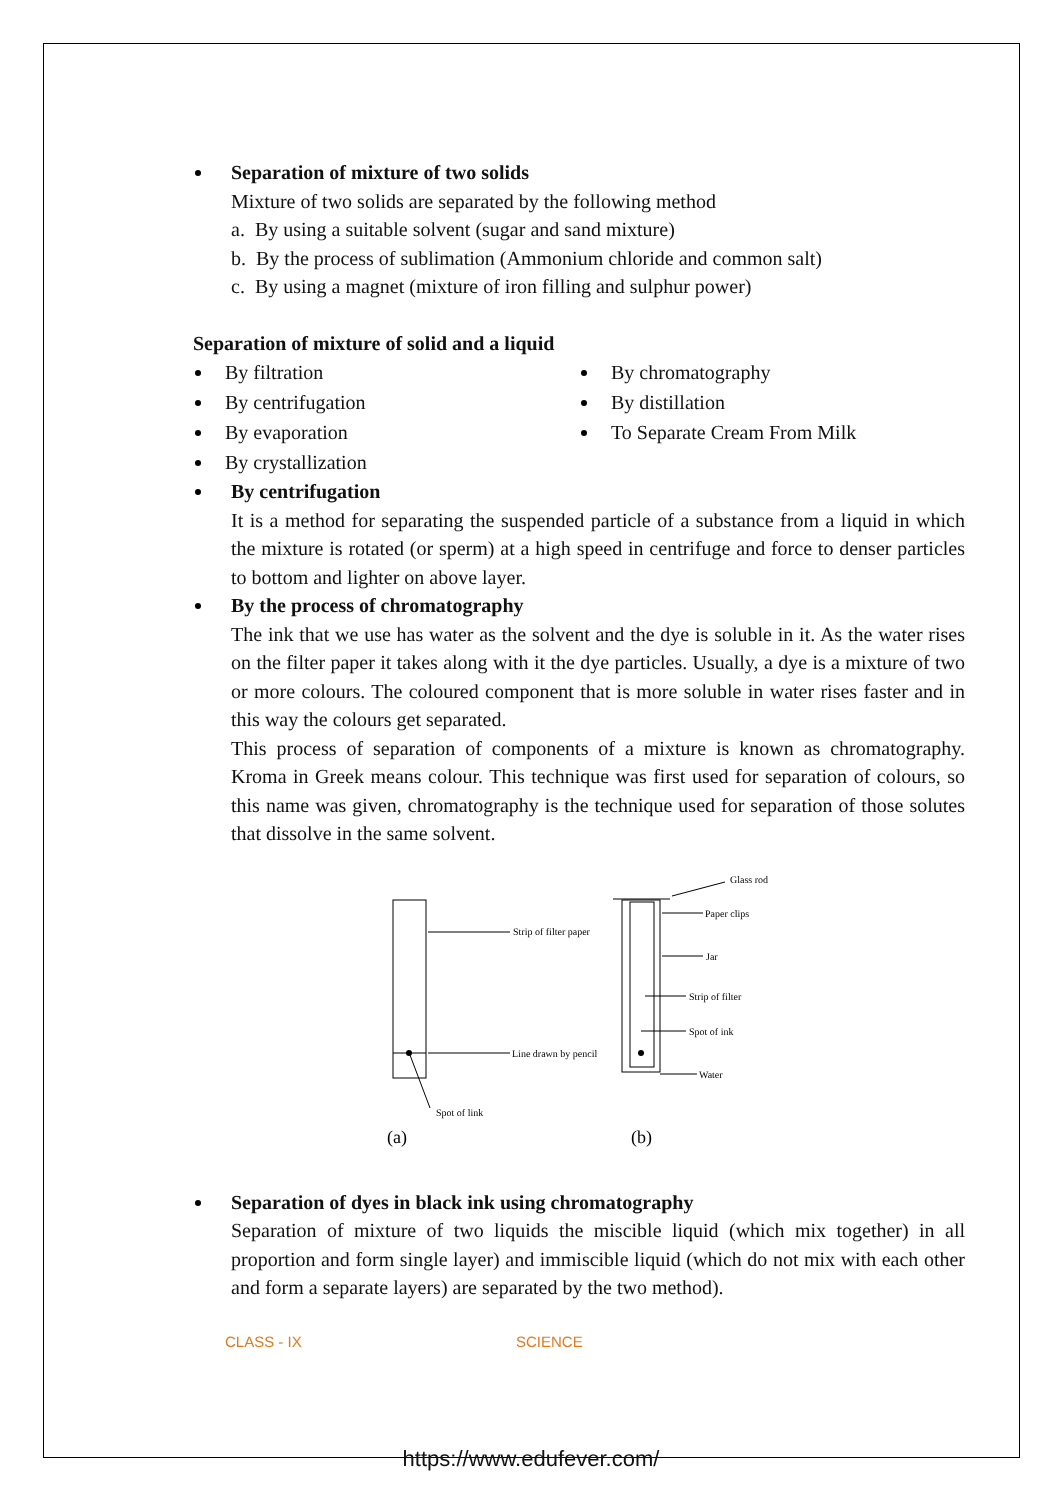Separation of mixture of two solids
Mixture of two solids are separated by the following method
a. By using a suitable solvent (sugar and sand mixture)
b. By the process of sublimation (Ammonium chloride and common salt)
c. By using a magnet (mixture of iron filling and sulphur power)
Separation of mixture of solid and a liquid
By filtration
By centrifugation
By evaporation
By crystallization
By chromatography
By distillation
To Separate Cream From Milk
By centrifugation
It is a method for separating the suspended particle of a substance from a liquid in which the mixture is rotated (or sperm) at a high speed in centrifuge and force to denser particles to bottom and lighter on above layer.
By the process of chromatography
The ink that we use has water as the solvent and the dye is soluble in it. As the water rises on the filter paper it takes along with it the dye particles. Usually, a dye is a mixture of two or more colours. The coloured component that is more soluble in water rises faster and in this way the colours get separated.
This process of separation of components of a mixture is known as chromatography. Kroma in Greek means colour. This technique was first used for separation of colours, so this name was given, chromatography is the technique used for separation of those solutes that dissolve in the same solvent.
Strip of filter paper
Line drawn by pencil
Spot of link
Glass rod
Paper clips
Jar
Strip of filter
Spot of ink
Water
(a)
(b)
Separation of dyes in black ink using chromatography
Separation of mixture of two liquids the miscible liquid (which mix together) in all proportion and form single layer) and immiscible liquid (which do not mix with each other and form a separate layers) are separated by the two method).
CLASS - IX SCIENCE
https://www.edufever.com/